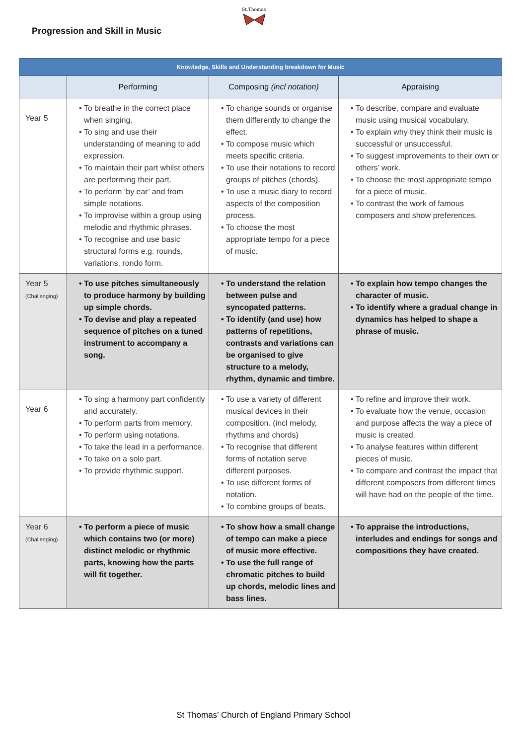Progression and Skill in Music
St.Thomas
| Knowledge, Skills and Understanding breakdown for Music | | | |
| --- | --- | --- | --- |
| | Performing | Composing (incl notation) | Appraising |
| Year 5 | • To breathe in the correct place when singing. • To sing and use their understanding of meaning to add expression. • To maintain their part whilst others are performing their part. • To perform ‘by ear’ and from simple notations. • To improvise within a group using melodic and rhythmic phrases. • To recognise and use basic structural forms e.g. rounds, variations, rondo form. | • To change sounds or organise them differently to change the effect. • To compose music which meets specific criteria. • To use their notations to record groups of pitches (chords). • To use a music diary to record aspects of the composition process. • To choose the most appropriate tempo for a piece of music. | • To describe, compare and evaluate music using musical vocabulary. • To explain why they think their music is successful or unsuccessful. • To suggest improvements to their own or others’ work. • To choose the most appropriate tempo for a piece of music. • To contrast the work of famous composers and show preferences. |
| Year 5 (Challenging) | • To use pitches simultaneously to produce harmony by building up simple chords. • To devise and play a repeated sequence of pitches on a tuned instrument to accompany a song. | • To understand the relation between pulse and syncopated patterns. • To identify (and use) how patterns of repetitions, contrasts and variations can be organised to give structure to a melody, rhythm, dynamic and timbre. | • To explain how tempo changes the character of music. • To identify where a gradual change in dynamics has helped to shape a phrase of music. |
| Year 6 | • To sing a harmony part confidently and accurately. • To perform parts from memory. • To perform using notations. • To take the lead in a performance. • To take on a solo part. • To provide rhythmic support. | • To use a variety of different musical devices in their composition. (incl melody, rhythms and chords) • To recognise that different forms of notation serve different purposes. • To use different forms of notation. • To combine groups of beats. | • To refine and improve their work. • To evaluate how the venue, occasion and purpose affects the way a piece of music is created. • To analyse features within different pieces of music. • To compare and contrast the impact that different composers from different times will have had on the people of the time. |
| Year 6 (Challenging) | • To perform a piece of music which contains two (or more) distinct melodic or rhythmic parts, knowing how the parts will fit together. | • To show how a small change of tempo can make a piece of music more effective. • To use the full range of chromatic pitches to build up chords, melodic lines and bass lines. | • To appraise the introductions, interludes and endings for songs and compositions they have created. |
St Thomas’ Church of England Primary School